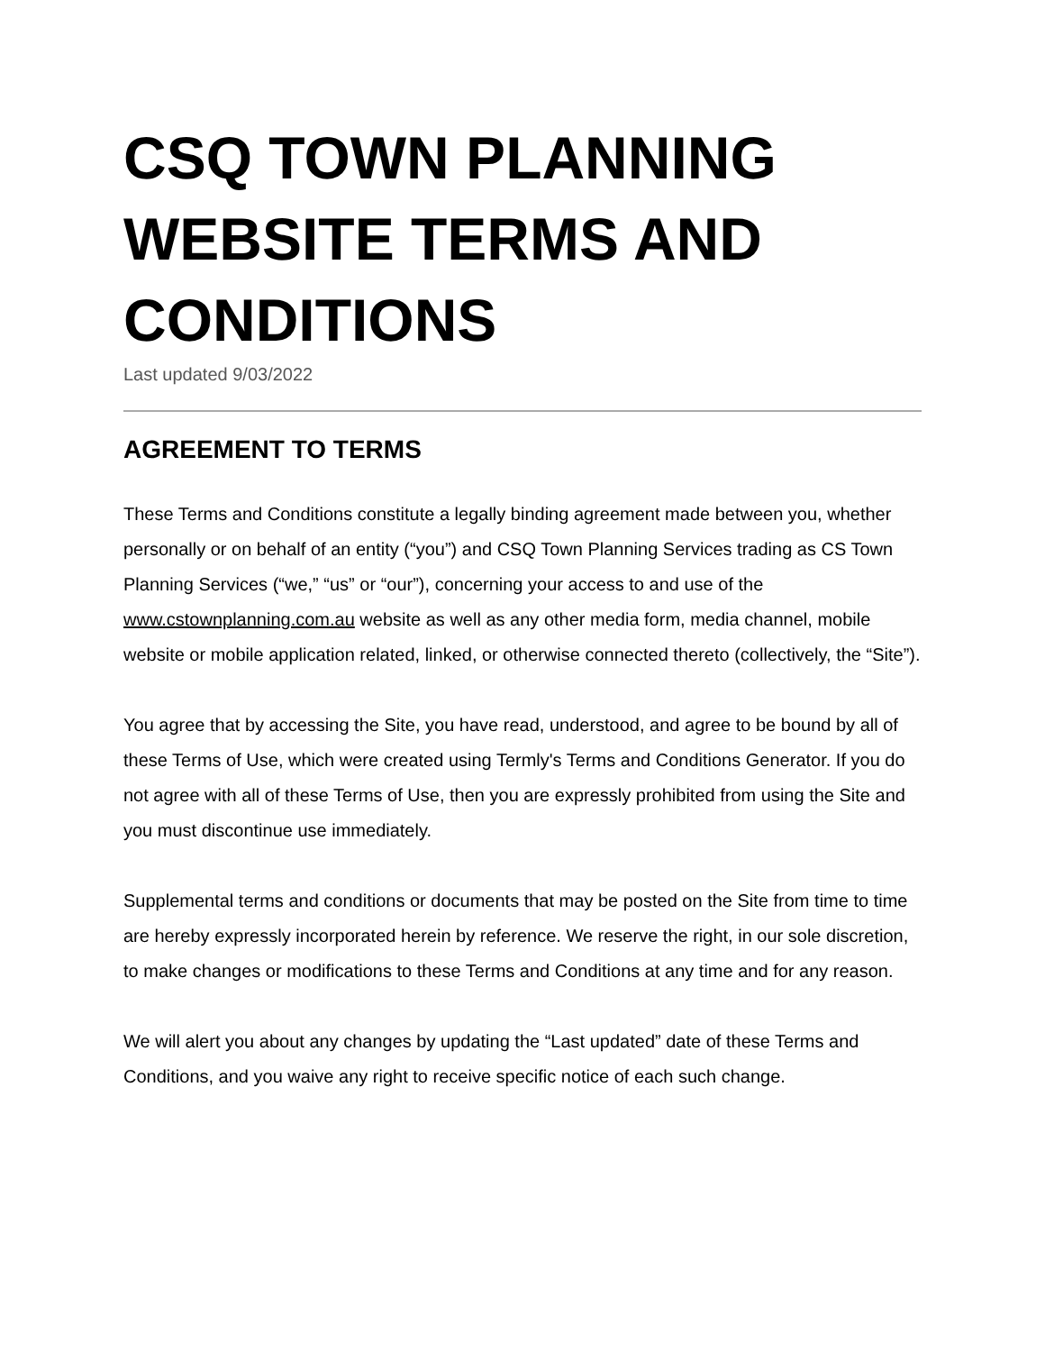CSQ TOWN PLANNING WEBSITE TERMS AND CONDITIONS
Last updated 9/03/2022
AGREEMENT TO TERMS
These Terms and Conditions constitute a legally binding agreement made between you, whether personally or on behalf of an entity (“you”) and CSQ Town Planning Services trading as CS Town Planning Services (“we,” “us” or “our”), concerning your access to and use of the www.cstownplanning.com.au website as well as any other media form, media channel, mobile website or mobile application related, linked, or otherwise connected thereto (collectively, the “Site”).
You agree that by accessing the Site, you have read, understood, and agree to be bound by all of these Terms of Use, which were created using Termly's Terms and Conditions Generator. If you do not agree with all of these Terms of Use, then you are expressly prohibited from using the Site and you must discontinue use immediately.
Supplemental terms and conditions or documents that may be posted on the Site from time to time are hereby expressly incorporated herein by reference. We reserve the right, in our sole discretion, to make changes or modifications to these Terms and Conditions at any time and for any reason.
We will alert you about any changes by updating the “Last updated” date of these Terms and Conditions, and you waive any right to receive specific notice of each such change.